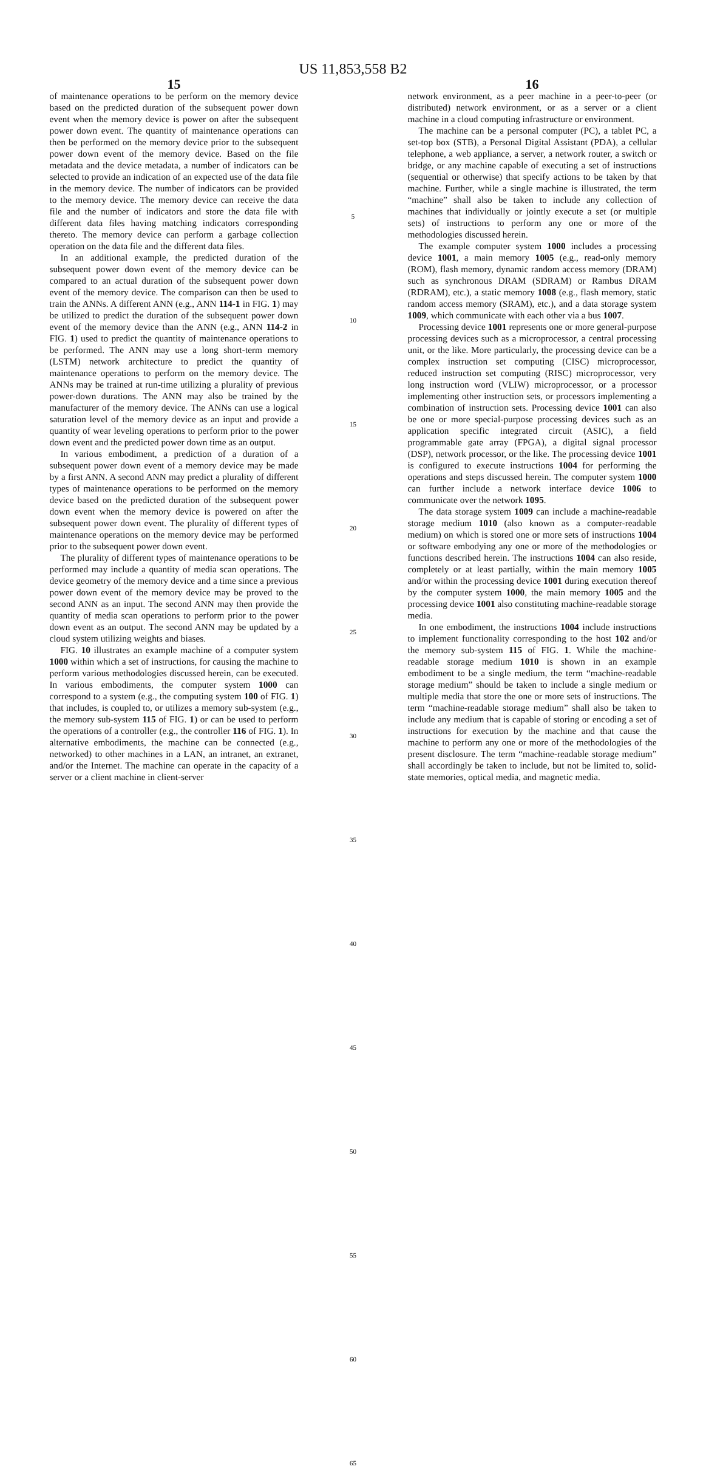US 11,853,558 B2
15
of maintenance operations to be perform on the memory device based on the predicted duration of the subsequent power down event when the memory device is power on after the subsequent power down event. The quantity of maintenance operations can then be performed on the memory device prior to the subsequent power down event of the memory device. Based on the file metadata and the device metadata, a number of indicators can be selected to provide an indication of an expected use of the data file in the memory device. The number of indicators can be provided to the memory device. The memory device can receive the data file and the number of indicators and store the data file with different data files having matching indicators corresponding thereto. The memory device can perform a garbage collection operation on the data file and the different data files.
In an additional example, the predicted duration of the subsequent power down event of the memory device can be compared to an actual duration of the subsequent power down event of the memory device. The comparison can then be used to train the ANNs. A different ANN (e.g., ANN 114-1 in FIG. 1) may be utilized to predict the duration of the subsequent power down event of the memory device than the ANN (e.g., ANN 114-2 in FIG. 1) used to predict the quantity of maintenance operations to be performed. The ANN may use a long short-term memory (LSTM) network architecture to predict the quantity of maintenance operations to perform on the memory device. The ANNs may be trained at run-time utilizing a plurality of previous power-down durations. The ANN may also be trained by the manufacturer of the memory device. The ANNs can use a logical saturation level of the memory device as an input and provide a quantity of wear leveling operations to perform prior to the power down event and the predicted power down time as an output.
In various embodiment, a prediction of a duration of a subsequent power down event of a memory device may be made by a first ANN. A second ANN may predict a plurality of different types of maintenance operations to be performed on the memory device based on the predicted duration of the subsequent power down event when the memory device is powered on after the subsequent power down event. The plurality of different types of maintenance operations on the memory device may be performed prior to the subsequent power down event.
The plurality of different types of maintenance operations to be performed may include a quantity of media scan operations. The device geometry of the memory device and a time since a previous power down event of the memory device may be proved to the second ANN as an input. The second ANN may then provide the quantity of media scan operations to perform prior to the power down event as an output. The second ANN may be updated by a cloud system utilizing weights and biases.
FIG. 10 illustrates an example machine of a computer system 1000 within which a set of instructions, for causing the machine to perform various methodologies discussed herein, can be executed. In various embodiments, the computer system 1000 can correspond to a system (e.g., the computing system 100 of FIG. 1) that includes, is coupled to, or utilizes a memory sub-system (e.g., the memory sub-system 115 of FIG. 1) or can be used to perform the operations of a controller (e.g., the controller 116 of FIG. 1). In alternative embodiments, the machine can be connected (e.g., networked) to other machines in a LAN, an intranet, an extranet, and/or the Internet. The machine can operate in the capacity of a server or a client machine in client-server
5
10
15
20
25
30
35
40
45
50
55
60
65
16
network environment, as a peer machine in a peer-to-peer (or distributed) network environment, or as a server or a client machine in a cloud computing infrastructure or environment.
The machine can be a personal computer (PC), a tablet PC, a set-top box (STB), a Personal Digital Assistant (PDA), a cellular telephone, a web appliance, a server, a network router, a switch or bridge, or any machine capable of executing a set of instructions (sequential or otherwise) that specify actions to be taken by that machine. Further, while a single machine is illustrated, the term “machine” shall also be taken to include any collection of machines that individually or jointly execute a set (or multiple sets) of instructions to perform any one or more of the methodologies discussed herein.
The example computer system 1000 includes a processing device 1001, a main memory 1005 (e.g., read-only memory (ROM), flash memory, dynamic random access memory (DRAM) such as synchronous DRAM (SDRAM) or Rambus DRAM (RDRAM), etc.), a static memory 1008 (e.g., flash memory, static random access memory (SRAM), etc.), and a data storage system 1009, which communicate with each other via a bus 1007.
Processing device 1001 represents one or more general-purpose processing devices such as a microprocessor, a central processing unit, or the like. More particularly, the processing device can be a complex instruction set computing (CISC) microprocessor, reduced instruction set computing (RISC) microprocessor, very long instruction word (VLIW) microprocessor, or a processor implementing other instruction sets, or processors implementing a combination of instruction sets. Processing device 1001 can also be one or more special-purpose processing devices such as an application specific integrated circuit (ASIC), a field programmable gate array (FPGA), a digital signal processor (DSP), network processor, or the like. The processing device 1001 is configured to execute instructions 1004 for performing the operations and steps discussed herein. The computer system 1000 can further include a network interface device 1006 to communicate over the network 1095.
The data storage system 1009 can include a machine-readable storage medium 1010 (also known as a computer-readable medium) on which is stored one or more sets of instructions 1004 or software embodying any one or more of the methodologies or functions described herein. The instructions 1004 can also reside, completely or at least partially, within the main memory 1005 and/or within the processing device 1001 during execution thereof by the computer system 1000, the main memory 1005 and the processing device 1001 also constituting machine-readable storage media.
In one embodiment, the instructions 1004 include instructions to implement functionality corresponding to the host 102 and/or the memory sub-system 115 of FIG. 1. While the machine-readable storage medium 1010 is shown in an example embodiment to be a single medium, the term “machine-readable storage medium” should be taken to include a single medium or multiple media that store the one or more sets of instructions. The term “machine-readable storage medium” shall also be taken to include any medium that is capable of storing or encoding a set of instructions for execution by the machine and that cause the machine to perform any one or more of the methodologies of the present disclosure. The term “machine-readable storage medium” shall accordingly be taken to include, but not be limited to, solid-state memories, optical media, and magnetic media.